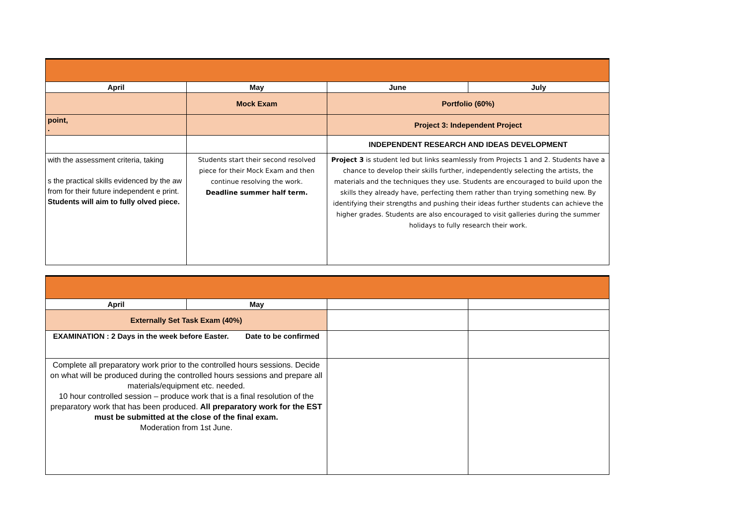| April | May | June | July |
| --- | --- | --- | --- |
| | Mock Exam | Portfolio (60%) | |
| point, . | | Project 3: Independent Project | |
| | | INDEPENDENT RESEARCH AND IDEAS DEVELOPMENT | |
| with the assessment criteria, taking s the practical skills evidenced by the aw from for their future independent e print. Students will aim to fully olved piece. | Students start their second resolved piece for their Mock Exam and then continue resolving the work. Deadline summer half term. | Project 3 is student led but links seamlessly from Projects 1 and 2. Students have a chance to develop their skills further, independently selecting the artists, the materials and the techniques they use. Students are encouraged to build upon the skills they already have, perfecting them rather than trying something new. By identifying their strengths and pushing their ideas further students can achieve the higher grades. Students are also encouraged to visit galleries during the summer holidays to fully research their work. | |
| April | May | | |
| Externally Set Task Exam (40%) | | | |
| EXAMINATION : 2 Days in the week before Easter. Date to be confirmed | | | |
| Complete all preparatory work prior to the controlled hours sessions. Decide on what will be produced during the controlled hours sessions and prepare all materials/equipment etc. needed. 10 hour controlled session – produce work that is a final resolution of the preparatory work that has been produced. All preparatory work for the EST must be submitted at the close of the final exam. Moderation from 1st June. | | | |